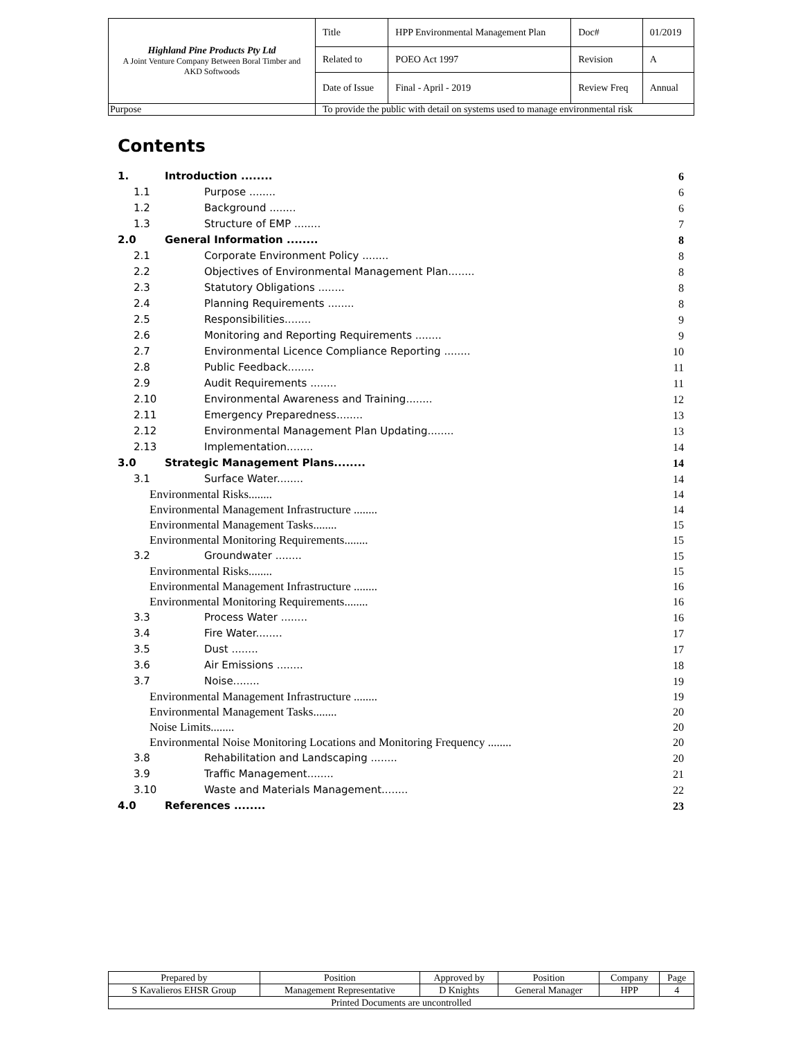| Highland Pine Products Pty Ltd A Joint Venture Company Between Boral Timber and AKD Softwoods | Title | HPP Environmental Management Plan | Doc# | 01/2019 |
| | Related to | POEO Act 1997 | Revision | A |
| | Date of Issue | Final - April - 2019 | Review Freq | Annual |
| Purpose | To provide the public with detail on systems used to manage environmental risk | | | |
Contents
1. Introduction ........ 6
1.1 Purpose ........ 6
1.2 Background ........ 6
1.3 Structure of EMP ........ 7
2.0 General Information ........ 8
2.1 Corporate Environment Policy ........ 8
2.2 Objectives of Environmental Management Plan........ 8
2.3 Statutory Obligations ........ 8
2.4 Planning Requirements ........ 8
2.5 Responsibilities........ 9
2.6 Monitoring and Reporting Requirements ........ 9
2.7 Environmental Licence Compliance Reporting ........ 10
2.8 Public Feedback........ 11
2.9 Audit Requirements ........ 11
2.10 Environmental Awareness and Training........ 12
2.11 Emergency Preparedness........ 13
2.12 Environmental Management Plan Updating........ 13
2.13 Implementation........ 14
3.0 Strategic Management Plans........ 14
3.1 Surface Water........ 14
Environmental Risks........ 14
Environmental Management Infrastructure ........ 14
Environmental Management Tasks........ 15
Environmental Monitoring Requirements........ 15
3.2 Groundwater ........ 15
Environmental Risks........ 15
Environmental Management Infrastructure ........ 16
Environmental Monitoring Requirements........ 16
3.3 Process Water ........ 16
3.4 Fire Water........ 17
3.5 Dust ........ 17
3.6 Air Emissions ........ 18
3.7 Noise........ 19
Environmental Management Infrastructure ........ 19
Environmental Management Tasks........ 20
Noise Limits........ 20
Environmental Noise Monitoring Locations and Monitoring Frequency ........ 20
3.8 Rehabilitation and Landscaping ........ 20
3.9 Traffic Management........ 21
3.10 Waste and Materials Management........ 22
4.0 References ........ 23
| Prepared by | Position | Approved by | Position | Company | Page |
| S Kavalieros EHSR Group | Management Representative | D Knights | General Manager | HPP | 4 |
| Printed Documents are uncontrolled | | | | | |